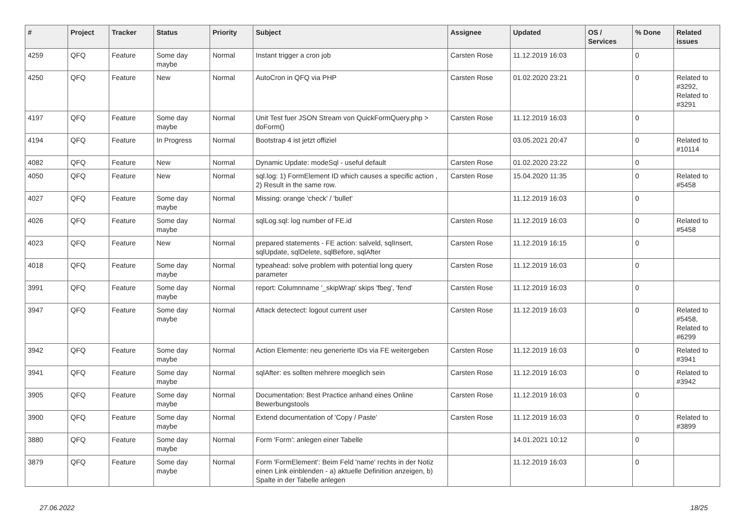| # | Project | Tracker | Status | Priority | Subject | Assignee | Updated | OS / Services | % Done | Related issues |
| --- | --- | --- | --- | --- | --- | --- | --- | --- | --- | --- |
| 4259 | QFQ | Feature | Some day maybe | Normal | Instant trigger a cron job | Carsten Rose | 11.12.2019 16:03 | | 0 | |
| 4250 | QFQ | Feature | New | Normal | AutoCron in QFQ via PHP | Carsten Rose | 01.02.2020 23:21 | | 0 | Related to #3292, Related to #3291 |
| 4197 | QFQ | Feature | Some day maybe | Normal | Unit Test fuer JSON Stream von QuickFormQuery.php > doForm() | Carsten Rose | 11.12.2019 16:03 | | 0 | |
| 4194 | QFQ | Feature | In Progress | Normal | Bootstrap 4 ist jetzt offiziel | | 03.05.2021 20:47 | | 0 | Related to #10114 |
| 4082 | QFQ | Feature | New | Normal | Dynamic Update: modeSql - useful default | Carsten Rose | 01.02.2020 23:22 | | 0 | |
| 4050 | QFQ | Feature | New | Normal | sql.log: 1) FormElement ID which causes a specific action , 2) Result in the same row. | Carsten Rose | 15.04.2020 11:35 | | 0 | Related to #5458 |
| 4027 | QFQ | Feature | Some day maybe | Normal | Missing: orange 'check' / 'bullet' | | 11.12.2019 16:03 | | 0 | |
| 4026 | QFQ | Feature | Some day maybe | Normal | sqlLog.sql: log number of FE.id | Carsten Rose | 11.12.2019 16:03 | | 0 | Related to #5458 |
| 4023 | QFQ | Feature | New | Normal | prepared statements - FE action: salveld, sqlInsert, sqlUpdate, sqlDelete, sqlBefore, sqlAfter | Carsten Rose | 11.12.2019 16:15 | | 0 | |
| 4018 | QFQ | Feature | Some day maybe | Normal | typeahead: solve problem with potential long query parameter | Carsten Rose | 11.12.2019 16:03 | | 0 | |
| 3991 | QFQ | Feature | Some day maybe | Normal | report: Columnname '_skipWrap' skips 'fbeg', 'fend' | Carsten Rose | 11.12.2019 16:03 | | 0 | |
| 3947 | QFQ | Feature | Some day maybe | Normal | Attack detectect: logout current user | Carsten Rose | 11.12.2019 16:03 | | 0 | Related to #5458, Related to #6299 |
| 3942 | QFQ | Feature | Some day maybe | Normal | Action Elemente: neu generierte IDs via FE weitergeben | Carsten Rose | 11.12.2019 16:03 | | 0 | Related to #3941 |
| 3941 | QFQ | Feature | Some day maybe | Normal | sqlAfter: es sollten mehrere moeglich sein | Carsten Rose | 11.12.2019 16:03 | | 0 | Related to #3942 |
| 3905 | QFQ | Feature | Some day maybe | Normal | Documentation: Best Practice anhand eines Online Bewerbungstools | Carsten Rose | 11.12.2019 16:03 | | 0 | |
| 3900 | QFQ | Feature | Some day maybe | Normal | Extend documentation of 'Copy / Paste' | Carsten Rose | 11.12.2019 16:03 | | 0 | Related to #3899 |
| 3880 | QFQ | Feature | Some day maybe | Normal | Form 'Form': anlegen einer Tabelle | | 14.01.2021 10:12 | | 0 | |
| 3879 | QFQ | Feature | Some day maybe | Normal | Form 'FormElement': Beim Feld 'name' rechts in der Notiz einen Link einblenden - a) aktuelle Definition anzeigen, b) Spalte in der Tabelle anlegen | | 11.12.2019 16:03 | | 0 | |
27.06.2022 18/25